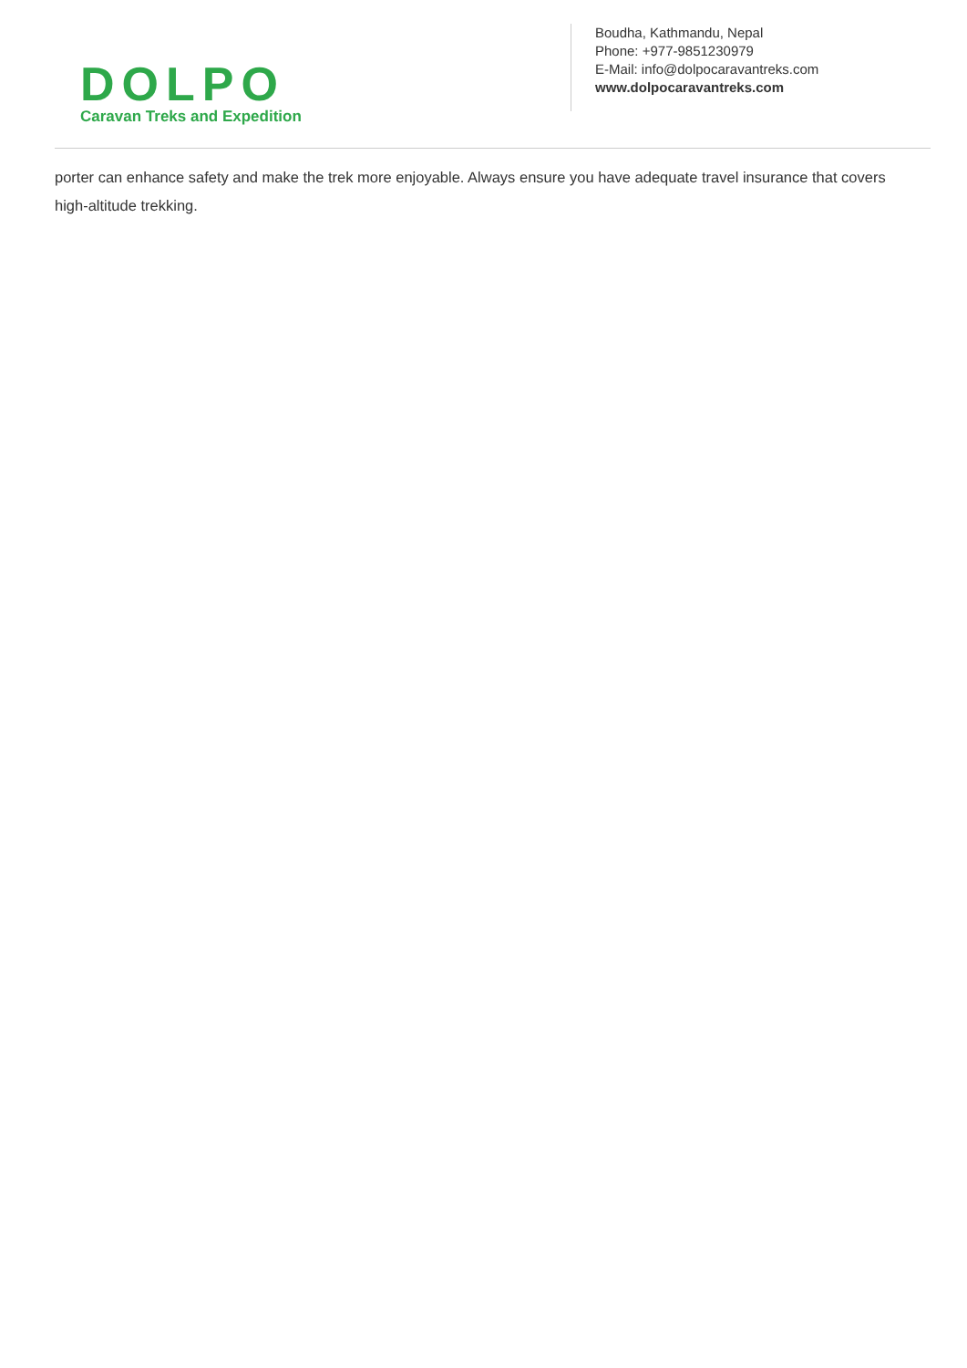DOLPO
Caravan Treks and Expedition
Boudha, Kathmandu, Nepal
Phone: +977-9851230979
E-Mail: info@dolpocaravantreks.com
www.dolpocaravantreks.com
porter can enhance safety and make the trek more enjoyable. Always ensure you have adequate travel insurance that covers high-altitude trekking.